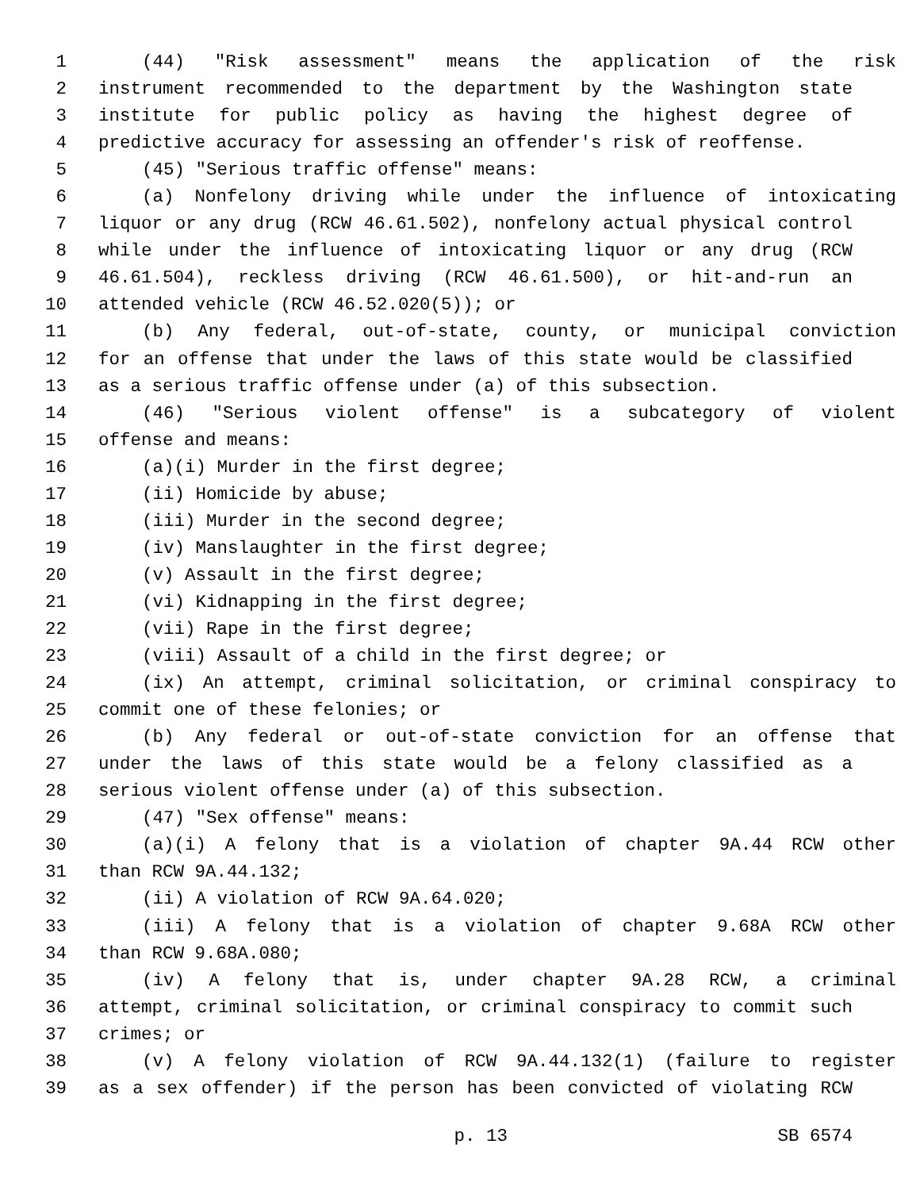1 (44) "Risk assessment" means the application of the risk
2 instrument recommended to the department by the Washington state
3 institute for public policy as having the highest degree of
4 predictive accuracy for assessing an offender's risk of reoffense.
5 (45) "Serious traffic offense" means:
6 (a) Nonfelony driving while under the influence of intoxicating
7 liquor or any drug (RCW 46.61.502), nonfelony actual physical control
8 while under the influence of intoxicating liquor or any drug (RCW
9 46.61.504), reckless driving (RCW 46.61.500), or hit-and-run an
10 attended vehicle (RCW 46.52.020(5)); or
11 (b) Any federal, out-of-state, county, or municipal conviction
12 for an offense that under the laws of this state would be classified
13 as a serious traffic offense under (a) of this subsection.
14 (46) "Serious violent offense" is a subcategory of violent
15 offense and means:
16 (a)(i) Murder in the first degree;
17 (ii) Homicide by abuse;
18 (iii) Murder in the second degree;
19 (iv) Manslaughter in the first degree;
20 (v) Assault in the first degree;
21 (vi) Kidnapping in the first degree;
22 (vii) Rape in the first degree;
23 (viii) Assault of a child in the first degree; or
24 (ix) An attempt, criminal solicitation, or criminal conspiracy to
25 commit one of these felonies; or
26 (b) Any federal or out-of-state conviction for an offense that
27 under the laws of this state would be a felony classified as a
28 serious violent offense under (a) of this subsection.
29 (47) "Sex offense" means:
30 (a)(i) A felony that is a violation of chapter 9A.44 RCW other
31 than RCW 9A.44.132;
32 (ii) A violation of RCW 9A.64.020;
33 (iii) A felony that is a violation of chapter 9.68A RCW other
34 than RCW 9.68A.080;
35 (iv) A felony that is, under chapter 9A.28 RCW, a criminal
36 attempt, criminal solicitation, or criminal conspiracy to commit such
37 crimes; or
38 (v) A felony violation of RCW 9A.44.132(1) (failure to register
39 as a sex offender) if the person has been convicted of violating RCW
p. 13 SB 6574